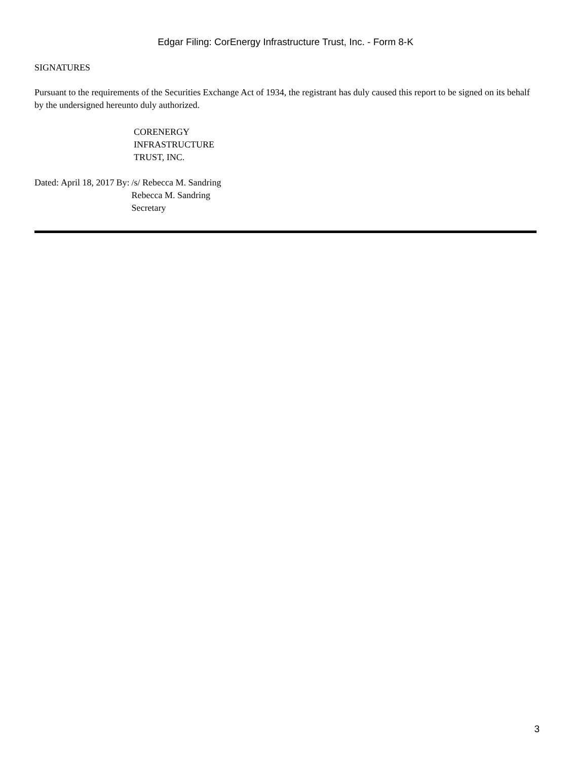Edgar Filing: CorEnergy Infrastructure Trust, Inc. - Form 8-K
SIGNATURES
Pursuant to the requirements of the Securities Exchange Act of 1934, the registrant has duly caused this report to be signed on its behalf by the undersigned hereunto duly authorized.
CORENERGY INFRASTRUCTURE TRUST, INC.
| Dated: | April 18, 2017 | By: | /s/ Rebecca M. Sandring |
| | | | Rebecca M. Sandring |
| | | | Secretary |
3